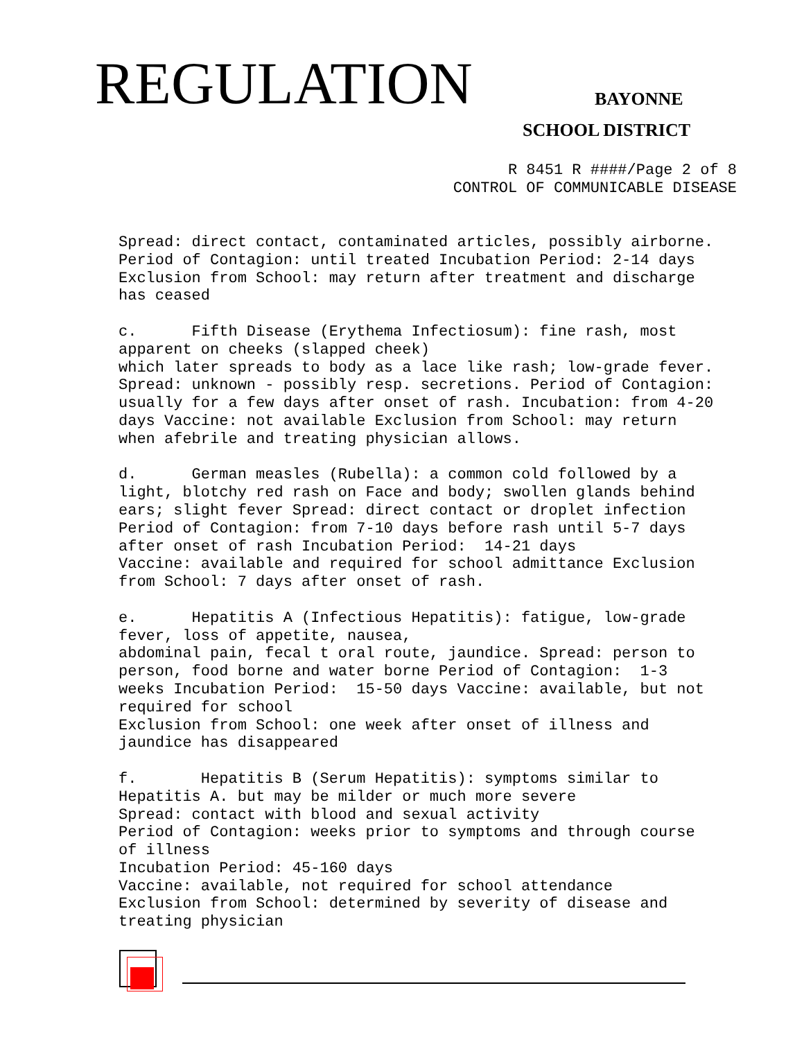REGULATION BAYONNE
SCHOOL DISTRICT
R 8451 R ####/Page 2 of 8
CONTROL OF COMMUNICABLE DISEASE
Spread: direct contact, contaminated articles, possibly airborne. Period of Contagion: until treated Incubation Period: 2-14 days Exclusion from School: may return after treatment and discharge has ceased c. Fifth Disease (Erythema Infectiosum): fine rash, most apparent on cheeks (slapped cheek) which later spreads to body as a lace like rash; low-grade fever. Spread: unknown - possibly resp. secretions. Period of Contagion: usually for a few days after onset of rash. Incubation: from 4-20 days Vaccine: not available Exclusion from School: may return when afebrile and treating physician allows. d. German measles (Rubella): a common cold followed by a light, blotchy red rash on Face and body; swollen glands behind ears; slight fever Spread: direct contact or droplet infection Period of Contagion: from 7-10 days before rash until 5-7 days after onset of rash Incubation Period: 14-21 days Vaccine: available and required for school admittance Exclusion from School: 7 days after onset of rash. e. Hepatitis A (Infectious Hepatitis): fatigue, low-grade fever, loss of appetite, nausea, abdominal pain, fecal t oral route, jaundice. Spread: person to person, food borne and water borne Period of Contagion: 1-3 weeks Incubation Period: 15-50 days Vaccine: available, but not required for school Exclusion from School: one week after onset of illness and jaundice has disappeared f. Hepatitis B (Serum Hepatitis): symptoms similar to Hepatitis A. but may be milder or much more severe Spread: contact with blood and sexual activity Period of Contagion: weeks prior to symptoms and through course of illness Incubation Period: 45-160 days Vaccine: available, not required for school attendance Exclusion from School: determined by severity of disease and treating physician